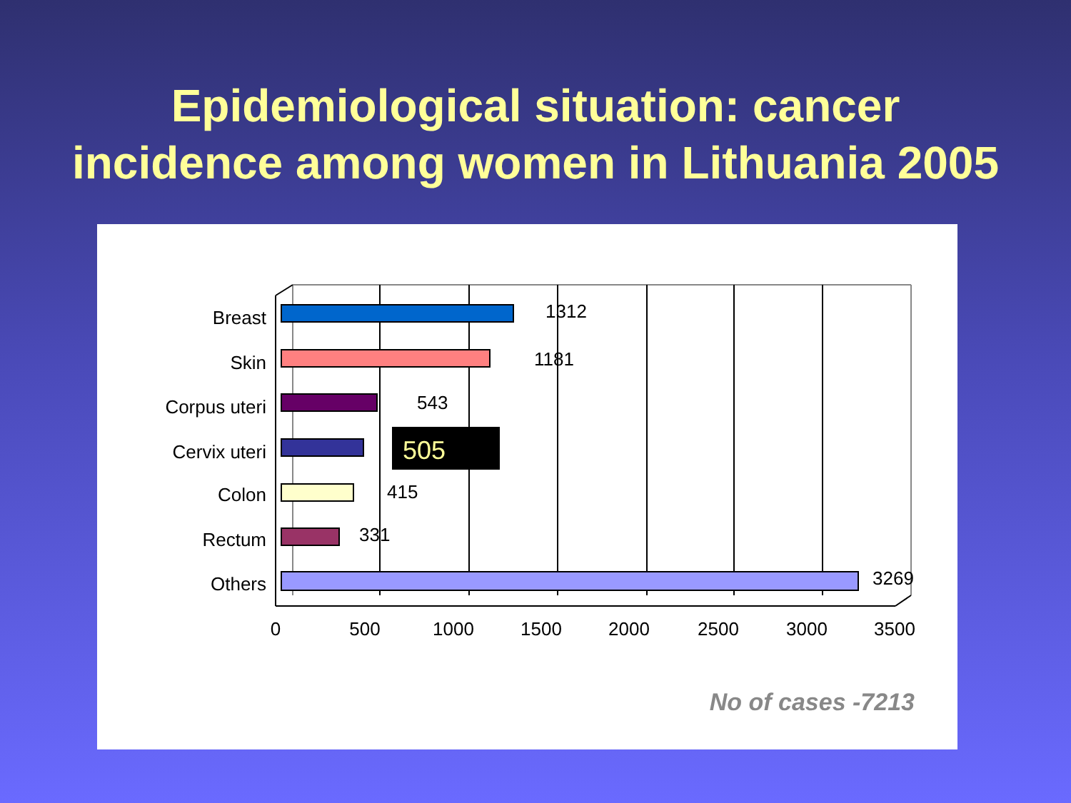Epidemiological situation: cancer
incidence among women in Lithuania 2005
Breast
Skin
Corpus uteri
Cervix uteri
Colon
Rectum
Others
1312
1181
543
505
415
331
3269
0
500
1000
1500
2000
2500
3000
3500
No of cases -7213